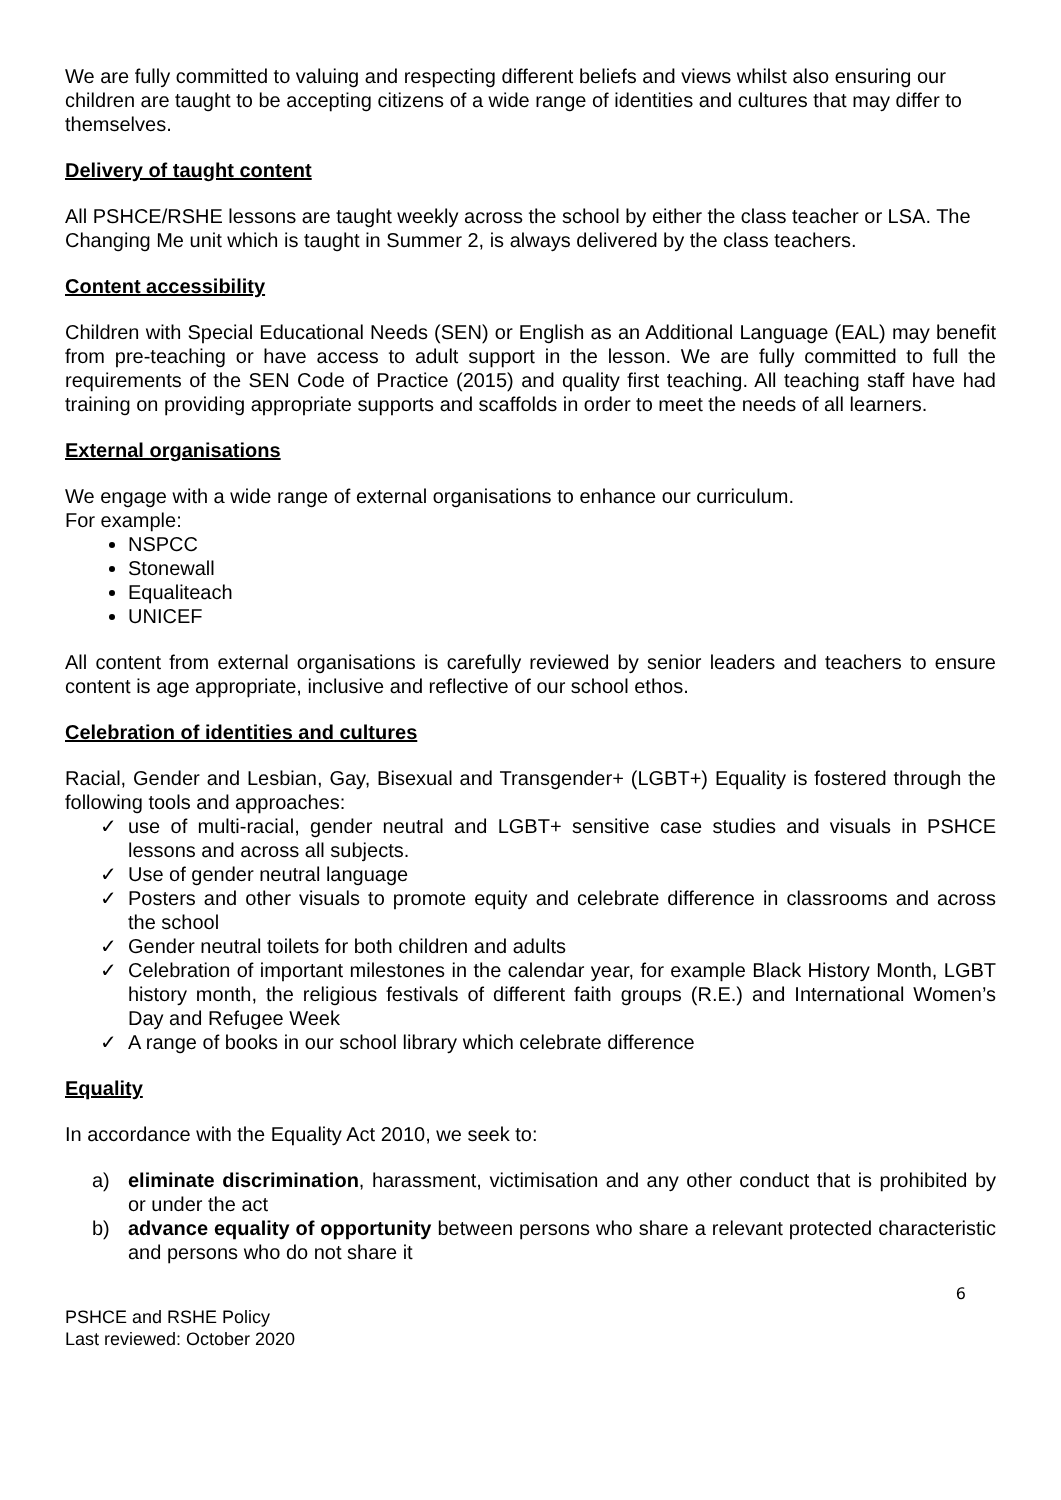We are fully committed to valuing and respecting different beliefs and views whilst also ensuring our children are taught to be accepting citizens of a wide range of identities and cultures that may differ to themselves.
Delivery of taught content
All PSHCE/RSHE lessons are taught weekly across the school by either the class teacher or LSA. The Changing Me unit which is taught in Summer 2, is always delivered by the class teachers.
Content accessibility
Children with Special Educational Needs (SEN) or English as an Additional Language (EAL) may benefit from pre-teaching or have access to adult support in the lesson. We are fully committed to full the requirements of the SEN Code of Practice (2015) and quality first teaching. All teaching staff have had training on providing appropriate supports and scaffolds in order to meet the needs of all learners.
External organisations
We engage with a wide range of external organisations to enhance our curriculum.
For example:
NSPCC
Stonewall
Equaliteach
UNICEF
All content from external organisations is carefully reviewed by senior leaders and teachers to ensure content is age appropriate, inclusive and reflective of our school ethos.
Celebration of identities and cultures
Racial, Gender and Lesbian, Gay, Bisexual and Transgender+ (LGBT+) Equality is fostered through the following tools and approaches:
✓ use of multi-racial, gender neutral and LGBT+ sensitive case studies and visuals in PSHCE lessons and across all subjects.
✓ Use of gender neutral language
✓ Posters and other visuals to promote equity and celebrate difference in classrooms and across the school
✓ Gender neutral toilets for both children and adults
✓ Celebration of important milestones in the calendar year, for example Black History Month, LGBT history month, the religious festivals of different faith groups (R.E.) and International Women’s Day and Refugee Week
✓ A range of books in our school library which celebrate difference
Equality
In accordance with the Equality Act 2010, we seek to:
a) eliminate discrimination, harassment, victimisation and any other conduct that is prohibited by or under the act
b) advance equality of opportunity between persons who share a relevant protected characteristic and persons who do not share it
6
PSHCE and RSHE Policy
Last reviewed: October 2020